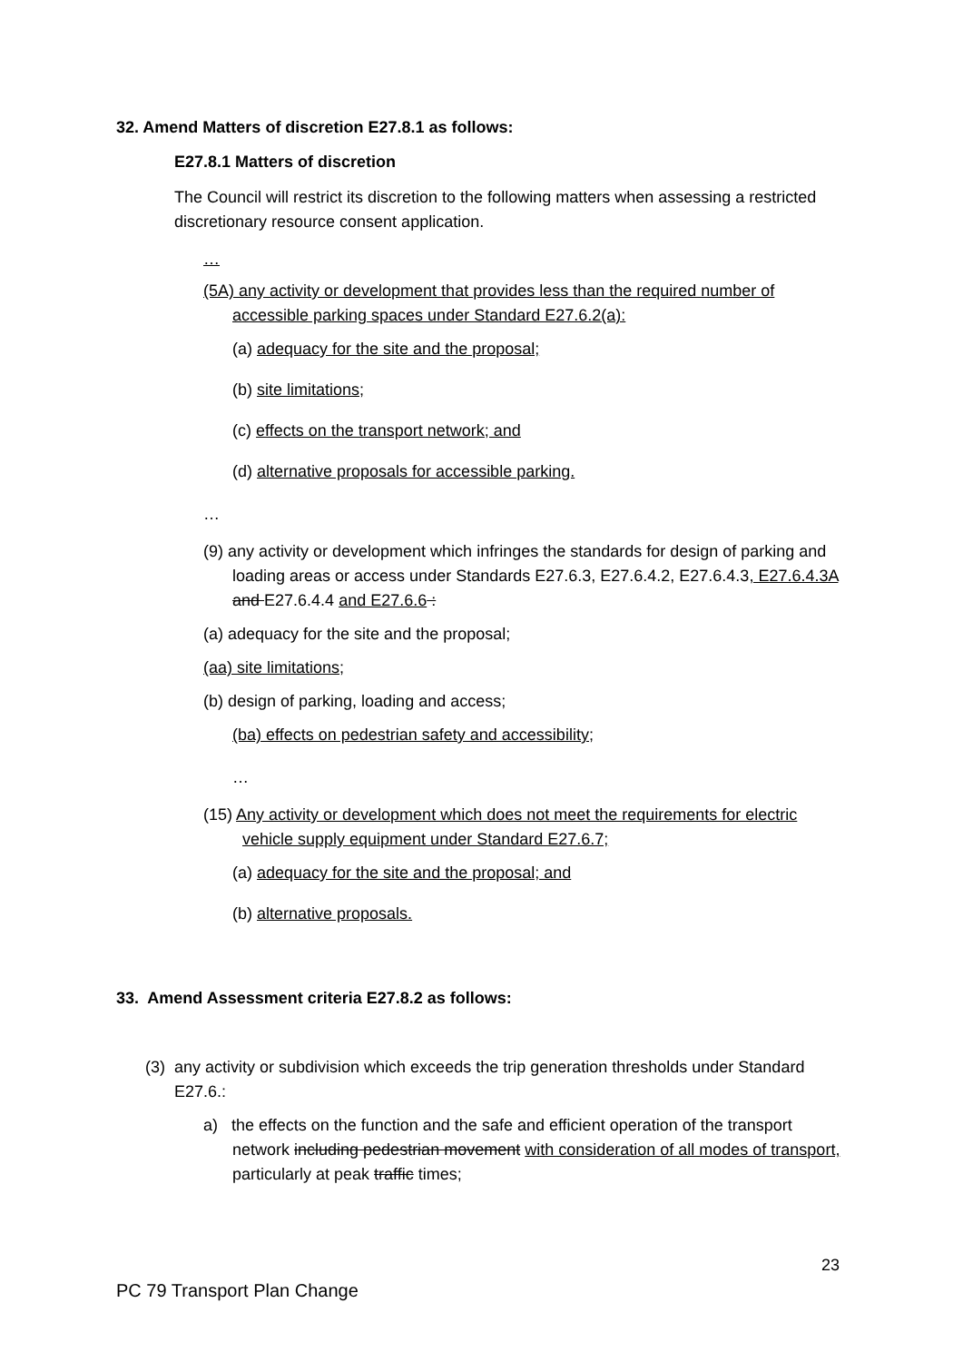32. Amend Matters of discretion E27.8.1 as follows:
E27.8.1 Matters of discretion
The Council will restrict its discretion to the following matters when assessing a restricted discretionary resource consent application.
…
(5A) any activity or development that provides less than the required number of accessible parking spaces under Standard E27.6.2(a):
(a) adequacy for the site and the proposal;
(b) site limitations;
(c) effects on the transport network; and
(d) alternative proposals for accessible parking.
…
(9) any activity or development which infringes the standards for design of parking and loading areas or access under Standards E27.6.3, E27.6.4.2, E27.6.4.3, E27.6.4.3A and E27.6.4.4 and E27.6.6 :
(a) adequacy for the site and the proposal;
(aa) site limitations;
(b) design of parking, loading and access;
(ba) effects on pedestrian safety and accessibility;
…
(15) Any activity or development which does not meet the requirements for electric vehicle supply equipment under Standard E27.6.7;
(a) adequacy for the site and the proposal; and
(b) alternative proposals.
33. Amend Assessment criteria E27.8.2 as follows:
(3) any activity or subdivision which exceeds the trip generation thresholds under Standard E27.6.:
a) the effects on the function and the safe and efficient operation of the transport network including pedestrian movement with consideration of all modes of transport, particularly at peak traffic times;
23
PC 79 Transport Plan Change